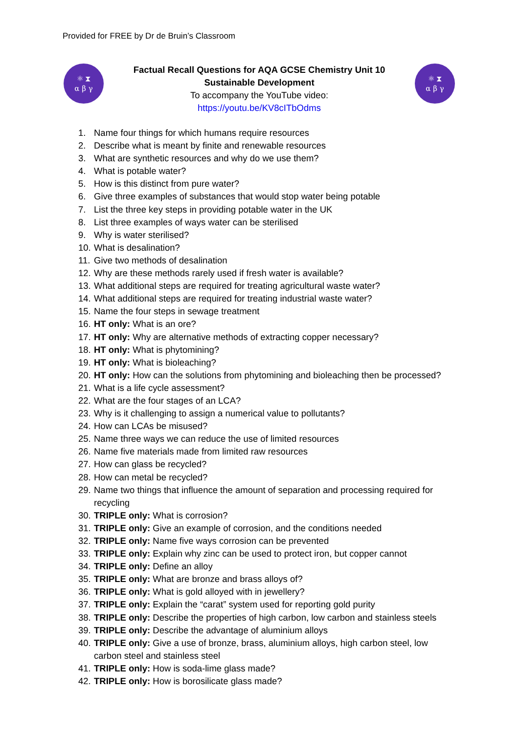Provided for FREE by Dr de Bruin’s Classroom
⚛ ⧗
α β γ
Factual Recall Questions for AQA GCSE Chemistry Unit 10
Sustainable Development
To accompany the YouTube video:
https://youtu.be/KV8cITbOdms
⚛ ⧗
α β γ
1. Name four things for which humans require resources
2. Describe what is meant by finite and renewable resources
3. What are synthetic resources and why do we use them?
4. What is potable water?
5. How is this distinct from pure water?
6. Give three examples of substances that would stop water being potable
7. List the three key steps in providing potable water in the UK
8. List three examples of ways water can be sterilised
9. Why is water sterilised?
10. What is desalination?
11. Give two methods of desalination
12. Why are these methods rarely used if fresh water is available?
13. What additional steps are required for treating agricultural waste water?
14. What additional steps are required for treating industrial waste water?
15. Name the four steps in sewage treatment
16. HT only: What is an ore?
17. HT only: Why are alternative methods of extracting copper necessary?
18. HT only: What is phytomining?
19. HT only: What is bioleaching?
20. HT only: How can the solutions from phytomining and bioleaching then be processed?
21. What is a life cycle assessment?
22. What are the four stages of an LCA?
23. Why is it challenging to assign a numerical value to pollutants?
24. How can LCAs be misused?
25. Name three ways we can reduce the use of limited resources
26. Name five materials made from limited raw resources
27. How can glass be recycled?
28. How can metal be recycled?
29. Name two things that influence the amount of separation and processing required for recycling
30. TRIPLE only: What is corrosion?
31. TRIPLE only: Give an example of corrosion, and the conditions needed
32. TRIPLE only: Name five ways corrosion can be prevented
33. TRIPLE only: Explain why zinc can be used to protect iron, but copper cannot
34. TRIPLE only: Define an alloy
35. TRIPLE only: What are bronze and brass alloys of?
36. TRIPLE only: What is gold alloyed with in jewellery?
37. TRIPLE only: Explain the “carat” system used for reporting gold purity
38. TRIPLE only: Describe the properties of high carbon, low carbon and stainless steels
39. TRIPLE only: Describe the advantage of aluminium alloys
40. TRIPLE only: Give a use of bronze, brass, aluminium alloys, high carbon steel, low carbon steel and stainless steel
41. TRIPLE only: How is soda-lime glass made?
42. TRIPLE only: How is borosilicate glass made?